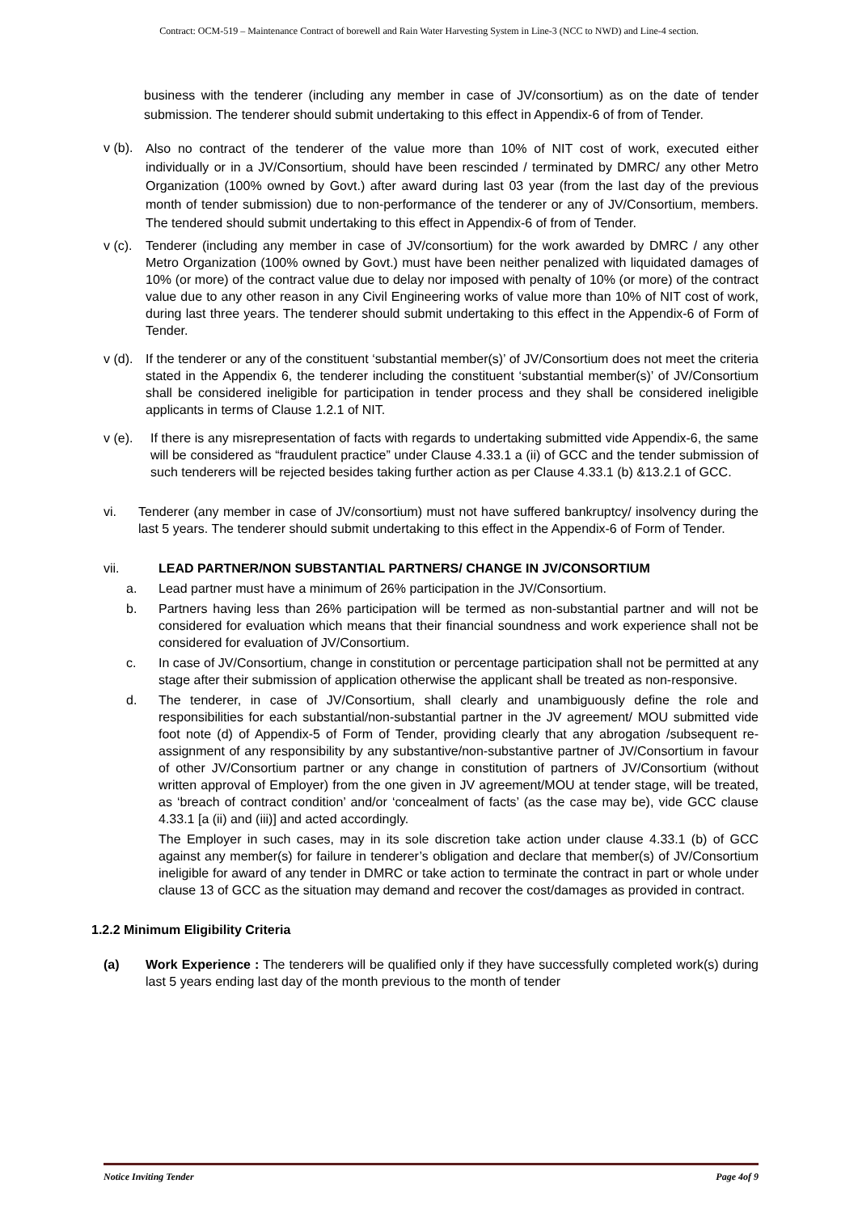Contract: OCM-519 – Maintenance Contract of borewell and Rain Water Harvesting System in Line-3 (NCC to NWD) and Line-4 section.
business with the tenderer (including any member in case of JV/consortium) as on the date of tender submission. The tenderer should submit undertaking to this effect in Appendix-6 of from of Tender.
v (b). Also no contract of the tenderer of the value more than 10% of NIT cost of work, executed either individually or in a JV/Consortium, should have been rescinded / terminated by DMRC/ any other Metro Organization (100% owned by Govt.) after award during last 03 year (from the last day of the previous month of tender submission) due to non-performance of the tenderer or any of JV/Consortium, members. The tendered should submit undertaking to this effect in Appendix-6 of from of Tender.
v (c). Tenderer (including any member in case of JV/consortium) for the work awarded by DMRC / any other Metro Organization (100% owned by Govt.) must have been neither penalized with liquidated damages of 10% (or more) of the contract value due to delay nor imposed with penalty of 10% (or more) of the contract value due to any other reason in any Civil Engineering works of value more than 10% of NIT cost of work, during last three years. The tenderer should submit undertaking to this effect in the Appendix-6 of Form of Tender.
v (d). If the tenderer or any of the constituent ‘substantial member(s)’ of JV/Consortium does not meet the criteria stated in the Appendix 6, the tenderer including the constituent ‘substantial member(s)’ of JV/Consortium shall be considered ineligible for participation in tender process and they shall be considered ineligible applicants in terms of Clause 1.2.1 of NIT.
v (e). If there is any misrepresentation of facts with regards to undertaking submitted vide Appendix-6, the same will be considered as “fraudulent practice” under Clause 4.33.1 a (ii) of GCC and the tender submission of such tenderers will be rejected besides taking further action as per Clause 4.33.1 (b) &13.2.1 of GCC.
vi. Tenderer (any member in case of JV/consortium) must not have suffered bankruptcy/ insolvency during the last 5 years. The tenderer should submit undertaking to this effect in the Appendix-6 of Form of Tender.
vii. LEAD PARTNER/NON SUBSTANTIAL PARTNERS/ CHANGE IN JV/CONSORTIUM
a. Lead partner must have a minimum of 26% participation in the JV/Consortium.
b. Partners having less than 26% participation will be termed as non-substantial partner and will not be considered for evaluation which means that their financial soundness and work experience shall not be considered for evaluation of JV/Consortium.
c. In case of JV/Consortium, change in constitution or percentage participation shall not be permitted at any stage after their submission of application otherwise the applicant shall be treated as non-responsive.
d. The tenderer, in case of JV/Consortium, shall clearly and unambiguously define the role and responsibilities for each substantial/non-substantial partner in the JV agreement/ MOU submitted vide foot note (d) of Appendix-5 of Form of Tender, providing clearly that any abrogation /subsequent re-assignment of any responsibility by any substantive/non-substantive partner of JV/Consortium in favour of other JV/Consortium partner or any change in constitution of partners of JV/Consortium (without written approval of Employer) from the one given in JV agreement/MOU at tender stage, will be treated, as ‘breach of contract condition’ and/or ‘concealment of facts’ (as the case may be), vide GCC clause 4.33.1 [a (ii) and (iii)] and acted accordingly.
The Employer in such cases, may in its sole discretion take action under clause 4.33.1 (b) of GCC against any member(s) for failure in tenderer’s obligation and declare that member(s) of JV/Consortium ineligible for award of any tender in DMRC or take action to terminate the contract in part or whole under clause 13 of GCC as the situation may demand and recover the cost/damages as provided in contract.
1.2.2 Minimum Eligibility Criteria
(a) Work Experience : The tenderers will be qualified only if they have successfully completed work(s) during last 5 years ending last day of the month previous to the month of tender
Notice Inviting Tender Page 4of 9